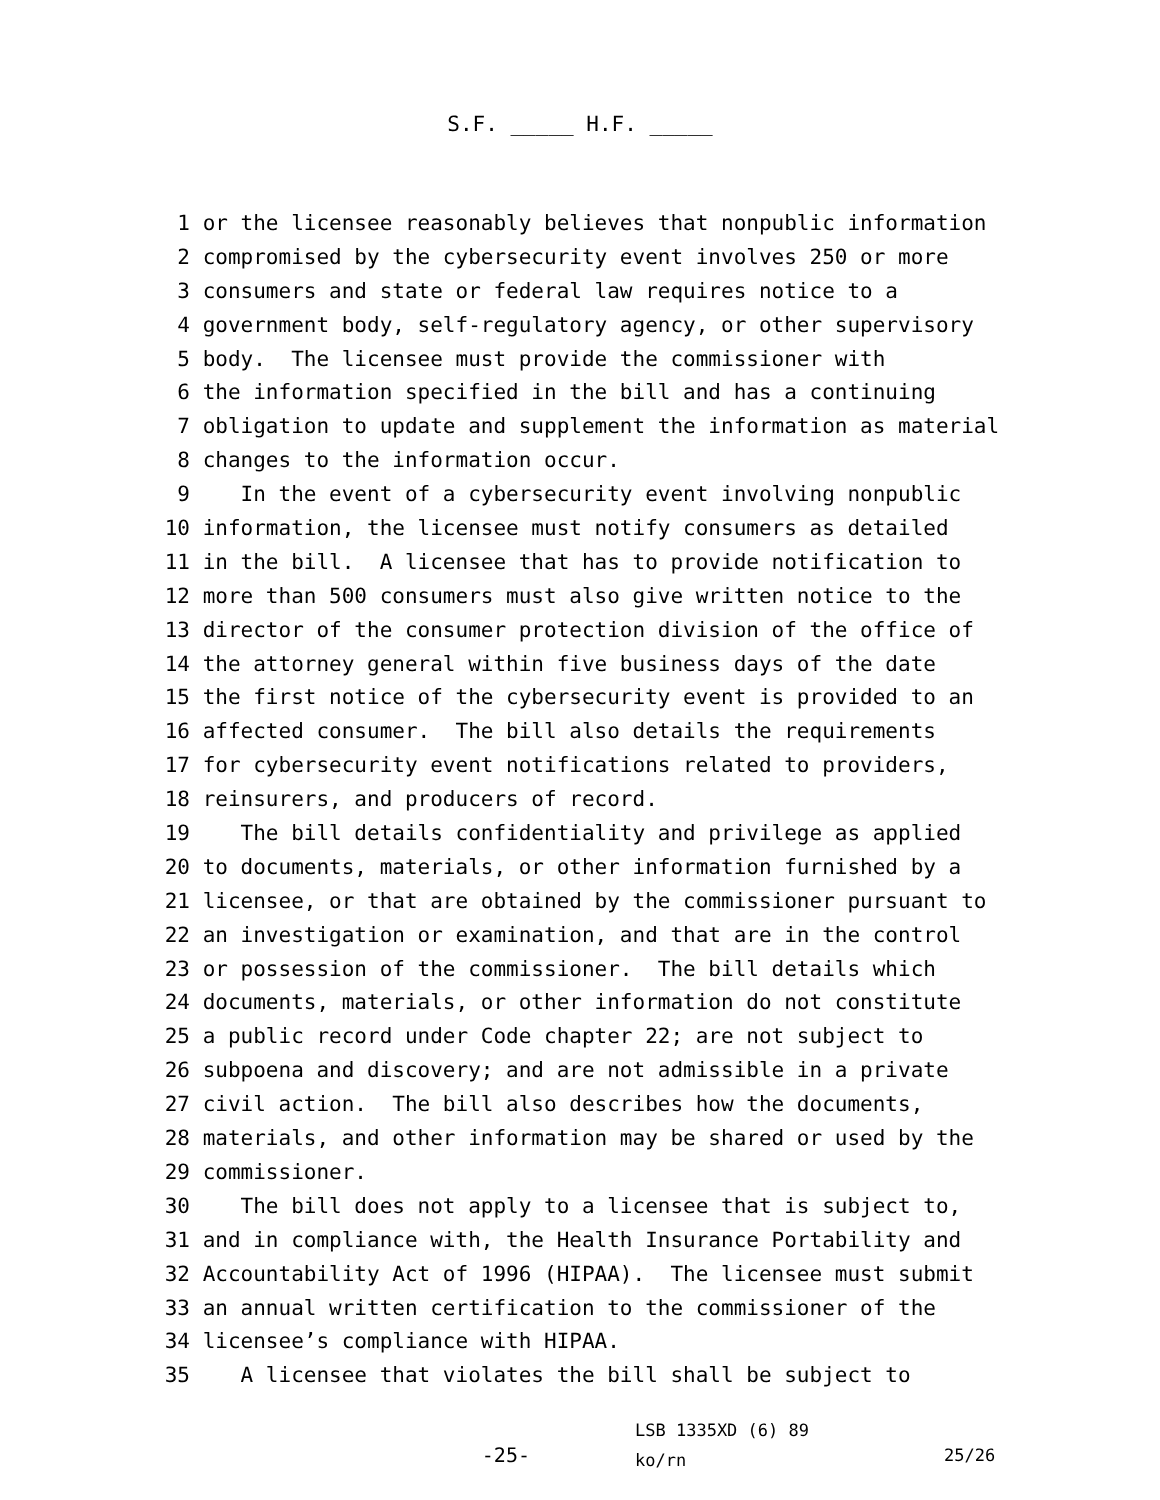S.F. _____ H.F. _____
1 or the licensee reasonably believes that nonpublic information
2 compromised by the cybersecurity event involves 250 or more
3 consumers and state or federal law requires notice to a
4 government body, self-regulatory agency, or other supervisory
5 body. The licensee must provide the commissioner with
6 the information specified in the bill and has a continuing
7 obligation to update and supplement the information as material
8 changes to the information occur.
9 In the event of a cybersecurity event involving nonpublic
10 information, the licensee must notify consumers as detailed
11 in the bill. A licensee that has to provide notification to
12 more than 500 consumers must also give written notice to the
13 director of the consumer protection division of the office of
14 the attorney general within five business days of the date
15 the first notice of the cybersecurity event is provided to an
16 affected consumer. The bill also details the requirements
17 for cybersecurity event notifications related to providers,
18 reinsurers, and producers of record.
19 The bill details confidentiality and privilege as applied
20 to documents, materials, or other information furnished by a
21 licensee, or that are obtained by the commissioner pursuant to
22 an investigation or examination, and that are in the control
23 or possession of the commissioner. The bill details which
24 documents, materials, or other information do not constitute
25 a public record under Code chapter 22; are not subject to
26 subpoena and discovery; and are not admissible in a private
27 civil action. The bill also describes how the documents,
28 materials, and other information may be shared or used by the
29 commissioner.
30 The bill does not apply to a licensee that is subject to,
31 and in compliance with, the Health Insurance Portability and
32 Accountability Act of 1996 (HIPAA). The licensee must submit
33 an annual written certification to the commissioner of the
34 licensee’s compliance with HIPAA.
35 A licensee that violates the bill shall be subject to
-25-
LSB 1335XD (6) 89
ko/rn
25/26